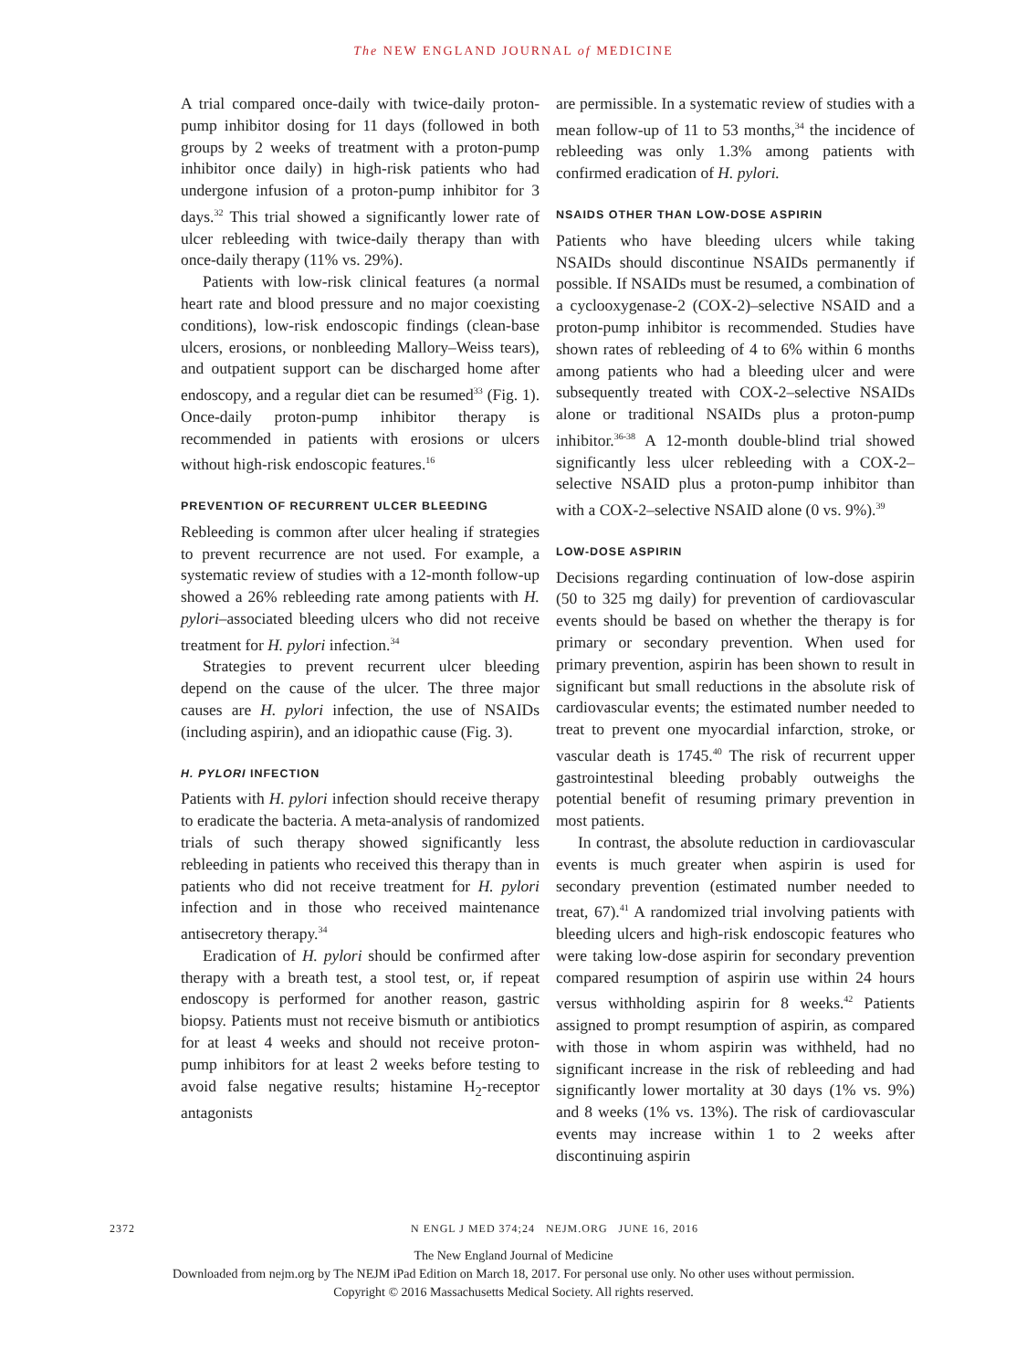The NEW ENGLAND JOURNAL of MEDICINE
A trial compared once-daily with twice-daily proton-pump inhibitor dosing for 11 days (followed in both groups by 2 weeks of treatment with a proton-pump inhibitor once daily) in high-risk patients who had undergone infusion of a proton-pump inhibitor for 3 days.<sup>32</sup> This trial showed a significantly lower rate of ulcer rebleeding with twice-daily therapy than with once-daily therapy (11% vs. 29%).
Patients with low-risk clinical features (a normal heart rate and blood pressure and no major coexisting conditions), low-risk endoscopic findings (clean-base ulcers, erosions, or nonbleeding Mallory–Weiss tears), and outpatient support can be discharged home after endoscopy, and a regular diet can be resumed<sup>33</sup> (Fig. 1). Once-daily proton-pump inhibitor therapy is recommended in patients with erosions or ulcers without high-risk endoscopic features.<sup>16</sup>
PREVENTION OF RECURRENT ULCER BLEEDING
Rebleeding is common after ulcer healing if strategies to prevent recurrence are not used. For example, a systematic review of studies with a 12-month follow-up showed a 26% rebleeding rate among patients with H. pylori–associated bleeding ulcers who did not receive treatment for H. pylori infection.<sup>34</sup>
Strategies to prevent recurrent ulcer bleeding depend on the cause of the ulcer. The three major causes are H. pylori infection, the use of NSAIDs (including aspirin), and an idiopathic cause (Fig. 3).
H. PYLORI INFECTION
Patients with H. pylori infection should receive therapy to eradicate the bacteria. A meta-analysis of randomized trials of such therapy showed significantly less rebleeding in patients who received this therapy than in patients who did not receive treatment for H. pylori infection and in those who received maintenance antisecretory therapy.<sup>34</sup>
Eradication of H. pylori should be confirmed after therapy with a breath test, a stool test, or, if repeat endoscopy is performed for another reason, gastric biopsy. Patients must not receive bismuth or antibiotics for at least 4 weeks and should not receive proton-pump inhibitors for at least 2 weeks before testing to avoid false negative results; histamine H<sub>2</sub>-receptor antagonists
are permissible. In a systematic review of studies with a mean follow-up of 11 to 53 months,<sup>34</sup> the incidence of rebleeding was only 1.3% among patients with confirmed eradication of H. pylori.
NSAIDS OTHER THAN LOW-DOSE ASPIRIN
Patients who have bleeding ulcers while taking NSAIDs should discontinue NSAIDs permanently if possible. If NSAIDs must be resumed, a combination of a cyclooxygenase-2 (COX-2)–selective NSAID and a proton-pump inhibitor is recommended. Studies have shown rates of rebleeding of 4 to 6% within 6 months among patients who had a bleeding ulcer and were subsequently treated with COX-2–selective NSAIDs alone or traditional NSAIDs plus a proton-pump inhibitor.<sup>36-38</sup> A 12-month double-blind trial showed significantly less ulcer rebleeding with a COX-2–selective NSAID plus a proton-pump inhibitor than with a COX-2–selective NSAID alone (0 vs. 9%).<sup>39</sup>
LOW-DOSE ASPIRIN
Decisions regarding continuation of low-dose aspirin (50 to 325 mg daily) for prevention of cardiovascular events should be based on whether the therapy is for primary or secondary prevention. When used for primary prevention, aspirin has been shown to result in significant but small reductions in the absolute risk of cardiovascular events; the estimated number needed to treat to prevent one myocardial infarction, stroke, or vascular death is 1745.<sup>40</sup> The risk of recurrent upper gastrointestinal bleeding probably outweighs the potential benefit of resuming primary prevention in most patients.
In contrast, the absolute reduction in cardiovascular events is much greater when aspirin is used for secondary prevention (estimated number needed to treat, 67).<sup>41</sup> A randomized trial involving patients with bleeding ulcers and high-risk endoscopic features who were taking low-dose aspirin for secondary prevention compared resumption of aspirin use within 24 hours versus withholding aspirin for 8 weeks.<sup>42</sup> Patients assigned to prompt resumption of aspirin, as compared with those in whom aspirin was withheld, had no significant increase in the risk of rebleeding and had significantly lower mortality at 30 days (1% vs. 9%) and 8 weeks (1% vs. 13%). The risk of cardiovascular events may increase within 1 to 2 weeks after discontinuing aspirin
2372 N ENGL J MED 374;24 NEJM.ORG JUNE 16, 2016
The New England Journal of Medicine
Downloaded from nejm.org by The NEJM iPad Edition on March 18, 2017. For personal use only. No other uses without permission.
Copyright © 2016 Massachusetts Medical Society. All rights reserved.